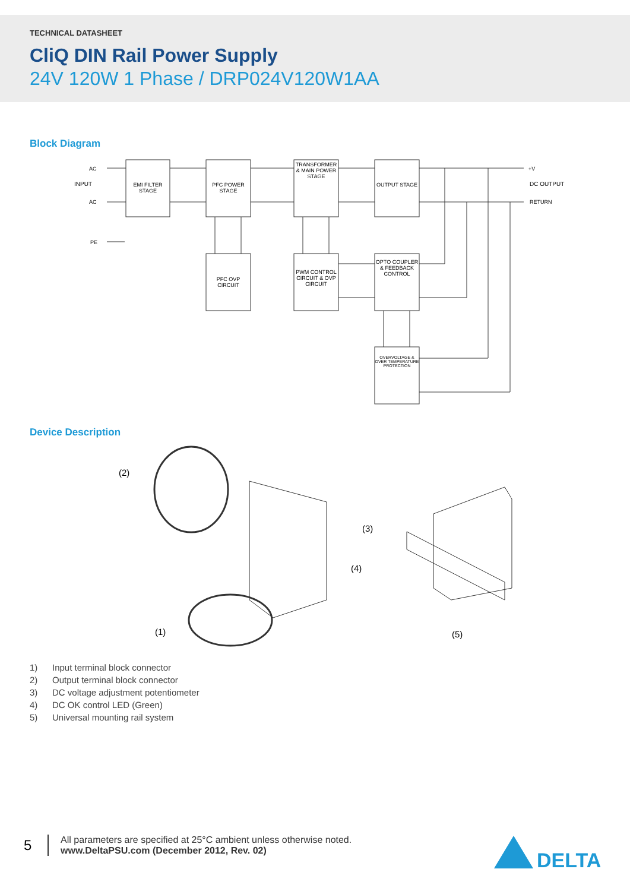TECHNICAL DATASHEET
CliQ DIN Rail Power Supply
24V 120W 1 Phase / DRP024V120W1AA
Block Diagram
AC
INPUT
AC
PE
EMI FILTER STAGE
PFC POWER STAGE
TRANSFORMER & MAIN POWER STAGE
OUTPUT STAGE
PFC OVP CIRCUIT
PWM CONTROL CIRCUIT & OVP CIRCUIT
OPTO COUPLER & FEEDBACK CONTROL
OVERVOLTAGE & OVER TEMPERATURE PROTECTION
+V
DC OUTPUT
RETURN
Device Description
(2)
(3)
(4)
(1) (5)
1) Input terminal block connector
2) Output terminal block connector
3) DC voltage adjustment potentiometer
4) DC OK control LED (Green)
5) Universal mounting rail system
5
All parameters are specified at 25°C ambient unless otherwise noted.
www.DeltaPSU.com (December 2012, Rev. 02)
DELTA